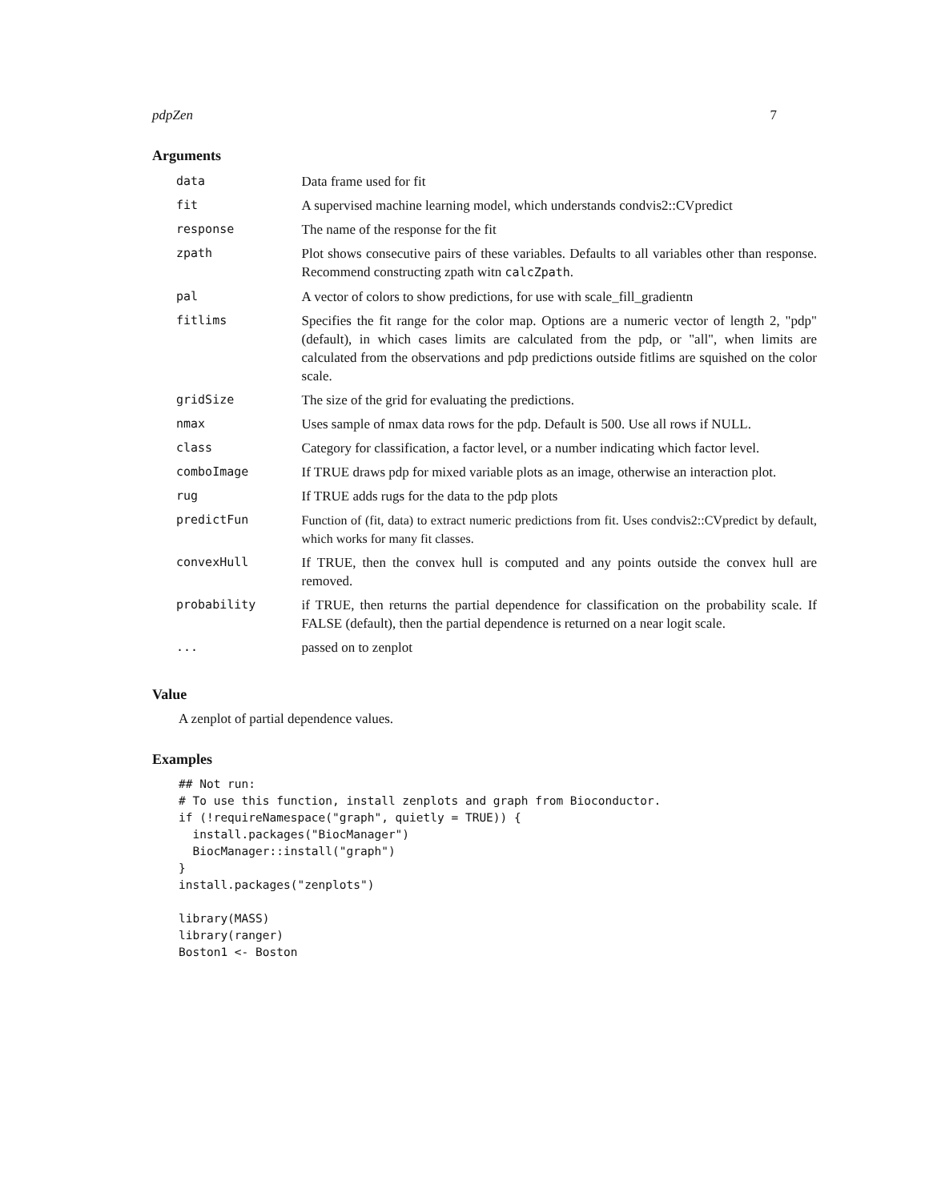pdpZen 7
Arguments
| data | Data frame used for fit |
| fit | A supervised machine learning model, which understands condvis2::CVpredict |
| response | The name of the response for the fit |
| zpath | Plot shows consecutive pairs of these variables. Defaults to all variables other than response. Recommend constructing zpath witn calcZpath . |
| pal | A vector of colors to show predictions, for use with scale_fill_gradientn |
| fitlims | Specifies the fit range for the color map. Options are a numeric vector of length 2, "pdp" (default), in which cases limits are calculated from the pdp, or "all", when limits are calculated from the observations and pdp predictions outside fitlims are squished on the color scale. |
| gridSize | The size of the grid for evaluating the predictions. |
| nmax | Uses sample of nmax data rows for the pdp. Default is 500. Use all rows if NULL. |
| class | Category for classification, a factor level, or a number indicating which factor level. |
| comboImage | If TRUE draws pdp for mixed variable plots as an image, otherwise an interaction plot. |
| rug | If TRUE adds rugs for the data to the pdp plots |
| predictFun | Function of (fit, data) to extract numeric predictions from fit. Uses condvis2::CVpredict by default, which works for many fit classes. |
| convexHull | If TRUE, then the convex hull is computed and any points outside the convex hull are removed. |
| probability | if TRUE, then returns the partial dependence for classification on the probability scale. If FALSE (default), then the partial dependence is returned on a near logit scale. |
| ... | passed on to zenplot |
Value
A zenplot of partial dependence values.
Examples
## Not run:
# To use this function, install zenplots and graph from Bioconductor.
if (!requireNamespace("graph", quietly = TRUE)) {
  install.packages("BiocManager")
  BiocManager::install("graph")
}
install.packages("zenplots")

library(MASS)
library(ranger)
Boston1 <- Boston